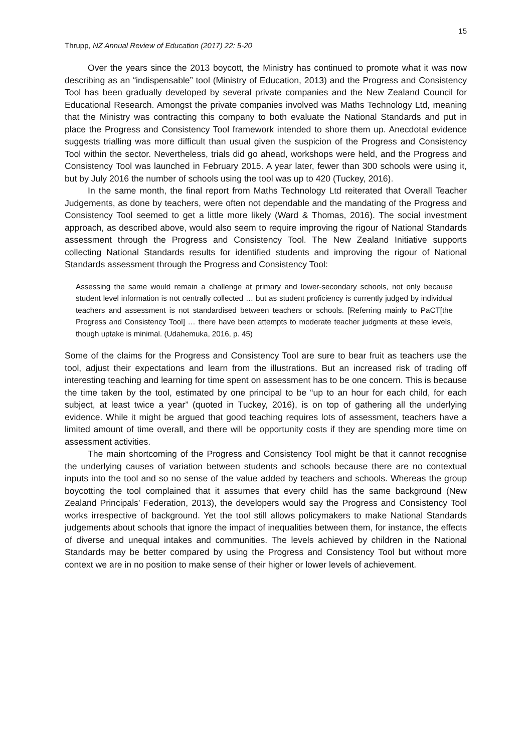15
Thrupp, NZ Annual Review of Education (2017) 22: 5-20
Over the years since the 2013 boycott, the Ministry has continued to promote what it was now describing as an “indispensable” tool (Ministry of Education, 2013) and the Progress and Consistency Tool has been gradually developed by several private companies and the New Zealand Council for Educational Research. Amongst the private companies involved was Maths Technology Ltd, meaning that the Ministry was contracting this company to both evaluate the National Standards and put in place the Progress and Consistency Tool framework intended to shore them up. Anecdotal evidence suggests trialling was more difficult than usual given the suspicion of the Progress and Consistency Tool within the sector. Nevertheless, trials did go ahead, workshops were held, and the Progress and Consistency Tool was launched in February 2015. A year later, fewer than 300 schools were using it, but by July 2016 the number of schools using the tool was up to 420 (Tuckey, 2016).
In the same month, the final report from Maths Technology Ltd reiterated that Overall Teacher Judgements, as done by teachers, were often not dependable and the mandating of the Progress and Consistency Tool seemed to get a little more likely (Ward & Thomas, 2016). The social investment approach, as described above, would also seem to require improving the rigour of National Standards assessment through the Progress and Consistency Tool. The New Zealand Initiative supports collecting National Standards results for identified students and improving the rigour of National Standards assessment through the Progress and Consistency Tool:
Assessing the same would remain a challenge at primary and lower-secondary schools, not only because student level information is not centrally collected … but as student proficiency is currently judged by individual teachers and assessment is not standardised between teachers or schools. [Referring mainly to PaCT[the Progress and Consistency Tool] … there have been attempts to moderate teacher judgments at these levels, though uptake is minimal. (Udahemuka, 2016, p. 45)
Some of the claims for the Progress and Consistency Tool are sure to bear fruit as teachers use the tool, adjust their expectations and learn from the illustrations. But an increased risk of trading off interesting teaching and learning for time spent on assessment has to be one concern. This is because the time taken by the tool, estimated by one principal to be “up to an hour for each child, for each subject, at least twice a year” (quoted in Tuckey, 2016), is on top of gathering all the underlying evidence. While it might be argued that good teaching requires lots of assessment, teachers have a limited amount of time overall, and there will be opportunity costs if they are spending more time on assessment activities.
The main shortcoming of the Progress and Consistency Tool might be that it cannot recognise the underlying causes of variation between students and schools because there are no contextual inputs into the tool and so no sense of the value added by teachers and schools. Whereas the group boycotting the tool complained that it assumes that every child has the same background (New Zealand Principals’ Federation, 2013), the developers would say the Progress and Consistency Tool works irrespective of background. Yet the tool still allows policymakers to make National Standards judgements about schools that ignore the impact of inequalities between them, for instance, the effects of diverse and unequal intakes and communities. The levels achieved by children in the National Standards may be better compared by using the Progress and Consistency Tool but without more context we are in no position to make sense of their higher or lower levels of achievement.